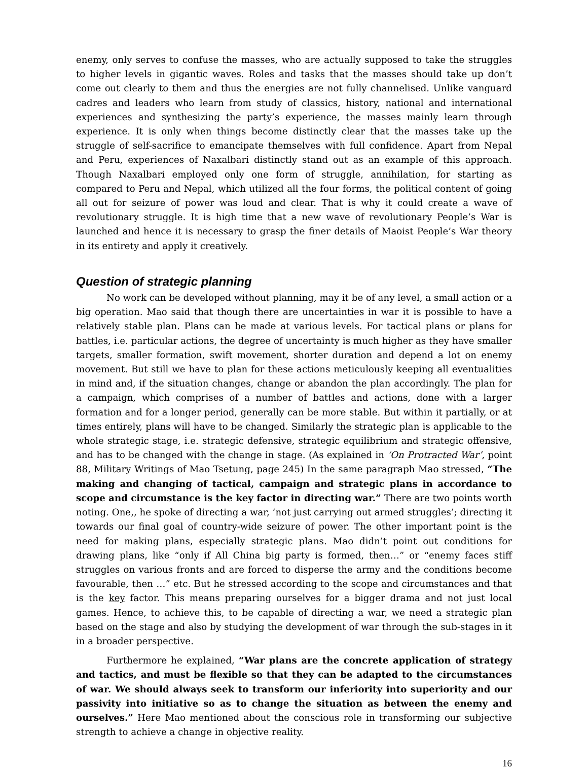enemy, only serves to confuse the masses, who are actually supposed to take the struggles to higher levels in gigantic waves. Roles and tasks that the masses should take up don’t come out clearly to them and thus the energies are not fully channelised. Unlike vanguard cadres and leaders who learn from study of classics, history, national and international experiences and synthesizing the party’s experience, the masses mainly learn through experience. It is only when things become distinctly clear that the masses take up the struggle of self-sacrifice to emancipate themselves with full confidence. Apart from Nepal and Peru, experiences of Naxalbari distinctly stand out as an example of this approach. Though Naxalbari employed only one form of struggle, annihilation, for starting as compared to Peru and Nepal, which utilized all the four forms, the political content of going all out for seizure of power was loud and clear. That is why it could create a wave of revolutionary struggle. It is high time that a new wave of revolutionary People’s War is launched and hence it is necessary to grasp the finer details of Maoist People’s War theory in its entirety and apply it creatively.
Question of strategic planning
No work can be developed without planning, may it be of any level, a small action or a big operation. Mao said that though there are uncertainties in war it is possible to have a relatively stable plan. Plans can be made at various levels. For tactical plans or plans for battles, i.e. particular actions, the degree of uncertainty is much higher as they have smaller targets, smaller formation, swift movement, shorter duration and depend a lot on enemy movement. But still we have to plan for these actions meticulously keeping all eventualities in mind and, if the situation changes, change or abandon the plan accordingly. The plan for a campaign, which comprises of a number of battles and actions, done with a larger formation and for a longer period, generally can be more stable. But within it partially, or at times entirely, plans will have to be changed. Similarly the strategic plan is applicable to the whole strategic stage, i.e. strategic defensive, strategic equilibrium and strategic offensive, and has to be changed with the change in stage. (As explained in ‘On Protracted War’, point 88, Military Writings of Mao Tsetung, page 245) In the same paragraph Mao stressed, “The making and changing of tactical, campaign and strategic plans in accordance to scope and circumstance is the key factor in directing war.” There are two points worth noting. One,, he spoke of directing a war, ‘not just carrying out armed struggles’; directing it towards our final goal of country-wide seizure of power. The other important point is the need for making plans, especially strategic plans. Mao didn’t point out conditions for drawing plans, like “only if All China big party is formed, then…” or “enemy faces stiff struggles on various fronts and are forced to disperse the army and the conditions become favourable, then …” etc. But he stressed according to the scope and circumstances and that is the key factor. This means preparing ourselves for a bigger drama and not just local games. Hence, to achieve this, to be capable of directing a war, we need a strategic plan based on the stage and also by studying the development of war through the sub-stages in it in a broader perspective.
Furthermore he explained, “War plans are the concrete application of strategy and tactics, and must be flexible so that they can be adapted to the circumstances of war. We should always seek to transform our inferiority into superiority and our passivity into initiative so as to change the situation as between the enemy and ourselves.” Here Mao mentioned about the conscious role in transforming our subjective strength to achieve a change in objective reality.
16